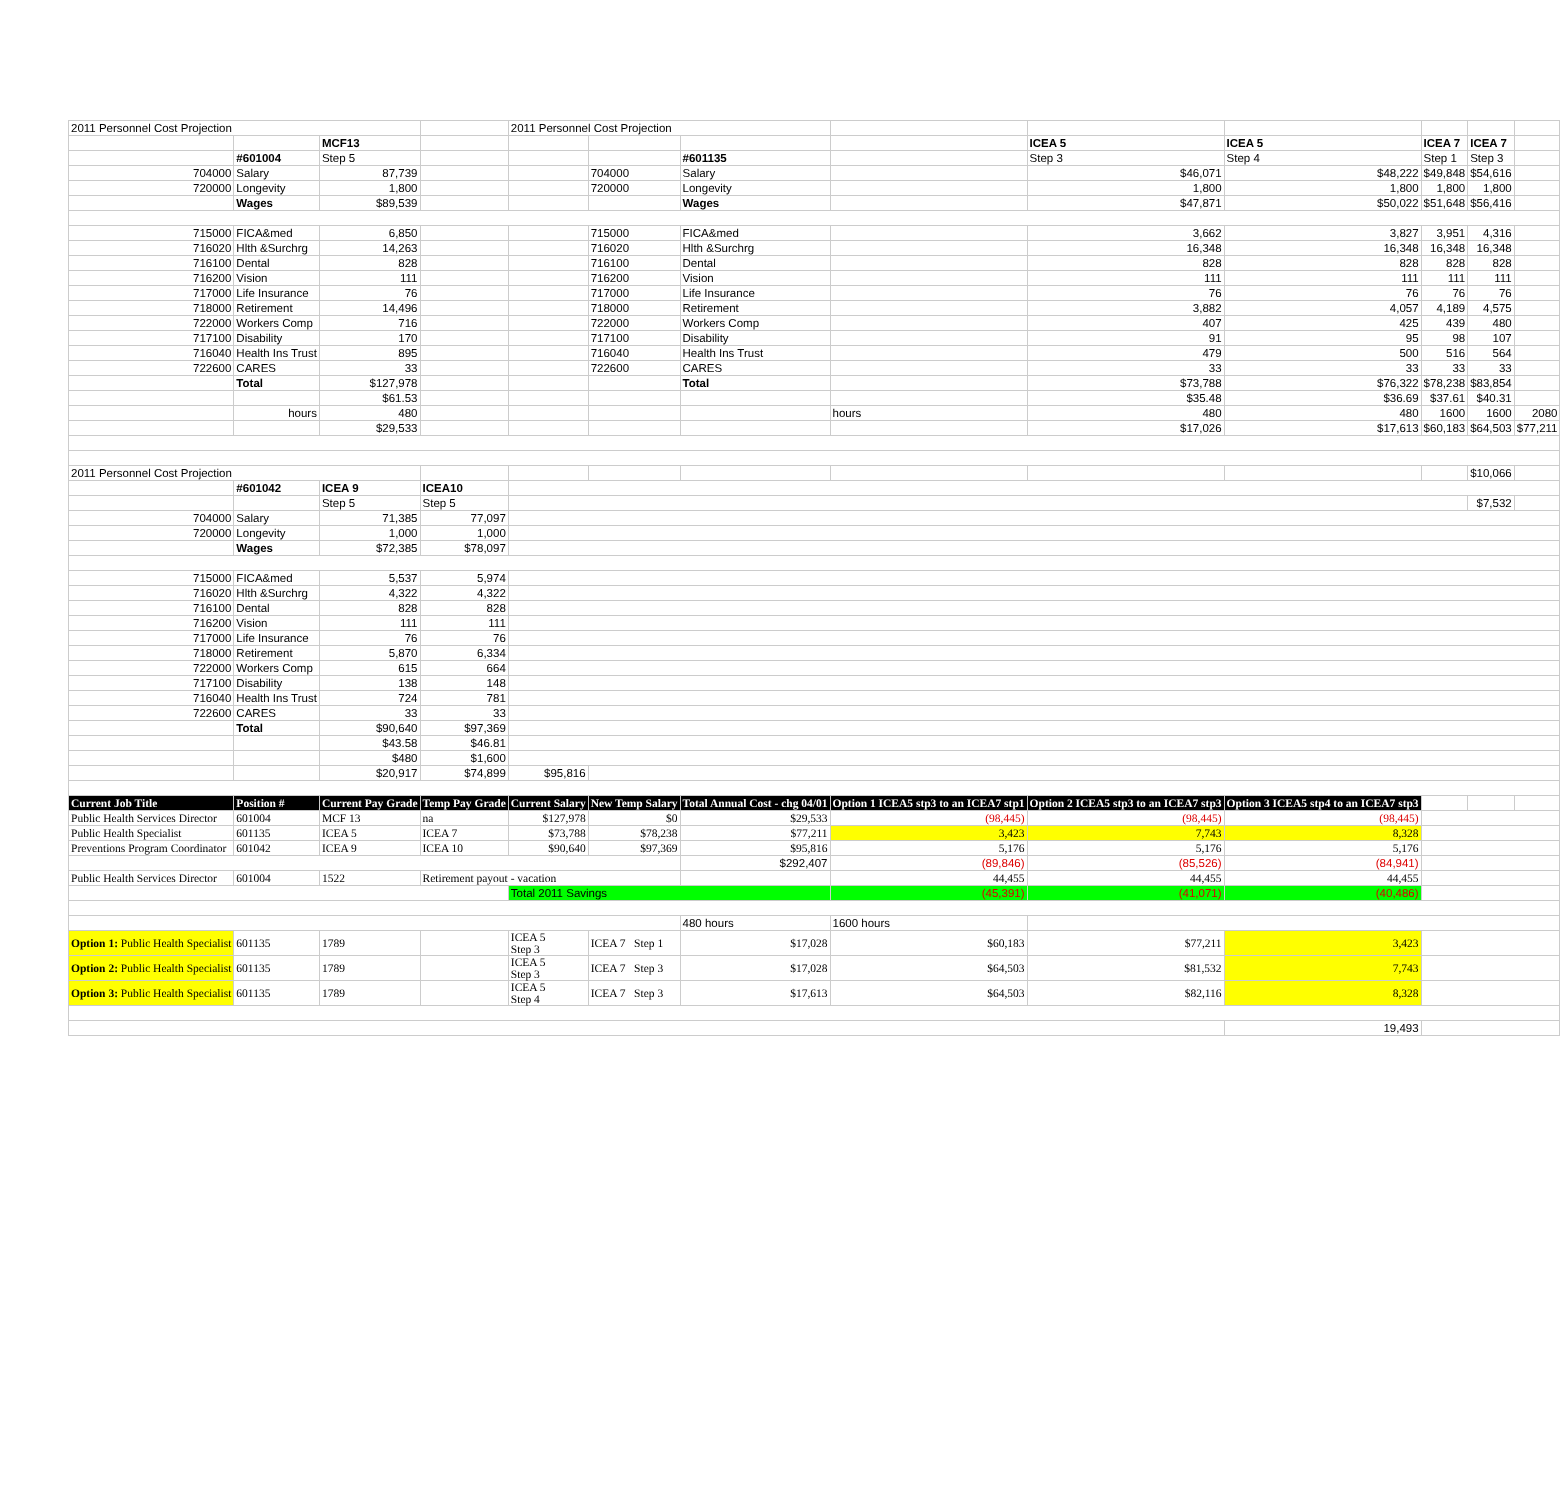| 2011 Personnel Cost Projection | | | | 2011 Personnel Cost Projection | | | | | | | | |
| | | MCF13 | | | | | | ICEA 5 | ICEA 5 | ICEA 7 | ICEA 7 | |
| | #601004 | Step 5 | | | | #601135 | | Step 3 | Step 4 | Step 1 | Step 3 | |
| 704000 | Salary | 87,739 | | | 704000 | Salary | | $46,071 | $48,222 | $49,848 | $54,616 | |
| 720000 | Longevity | 1,800 | | | 720000 | Longevity | | 1,800 | 1,800 | 1,800 | 1,800 | |
| | Wages | $89,539 | | | | Wages | | $47,871 | $50,022 | $51,648 | $56,416 | |
| 715000 | FICA&med | 6,850 | | | 715000 | FICA&med | | 3,662 | 3,827 | 3,951 | 4,316 | |
| 716020 | Hlth &Surchrg | 14,263 | | | 716020 | Hlth &Surchrg | | 16,348 | 16,348 | 16,348 | 16,348 | |
| 716100 | Dental | 828 | | | 716100 | Dental | | 828 | 828 | 828 | 828 | |
| 716200 | Vision | 111 | | | 716200 | Vision | | 111 | 111 | 111 | 111 | |
| 717000 | Life Insurance | 76 | | | 717000 | Life Insurance | | 76 | 76 | 76 | 76 | |
| 718000 | Retirement | 14,496 | | | 718000 | Retirement | | 3,882 | 4,057 | 4,189 | 4,575 | |
| 722000 | Workers Comp | 716 | | | 722000 | Workers Comp | | 407 | 425 | 439 | 480 | |
| 717100 | Disability | 170 | | | 717100 | Disability | | 91 | 95 | 98 | 107 | |
| 716040 | Health Ins Trust | 895 | | | 716040 | Health Ins Trust | | 479 | 500 | 516 | 564 | |
| 722600 | CARES | 33 | | | 722600 | CARES | | 33 | 33 | 33 | 33 | |
| | Total | $127,978 | | | | Total | | $73,788 | $76,322 | $78,238 | $83,854 | |
| | | $61.53 | | | | | | $35.48 | $36.69 | $37.61 | $40.31 | |
| | hours | 480 | | | | | hours | 480 | 480 | 1600 | 1600 | 2080 |
| | | $29,533 | | | | | | $17,026 | $17,613 | $60,183 | $64,503 | $77,211 |
| 2011 Personnel Cost Projection | | | | | | | | | | | $10,066 | |
| | #601042 | ICEA 9 | ICEA10 | | | | | | | | | |
| | | Step 5 | Step 5 | | | | | | | | $7,532 | |
| 704000 | Salary | 71,385 | 77,097 | | | | | | | | | |
| 720000 | Longevity | 1,000 | 1,000 | | | | | | | | | |
| | Wages | $72,385 | $78,097 | | | | | | | | | |
| 715000 | FICA&med | 5,537 | 5,974 | | | | | | | | | |
| 716020 | Hlth &Surchrg | 4,322 | 4,322 | | | | | | | | | |
| 716100 | Dental | 828 | 828 | | | | | | | | | |
| 716200 | Vision | 111 | 111 | | | | | | | | | |
| 717000 | Life Insurance | 76 | 76 | | | | | | | | | |
| 718000 | Retirement | 5,870 | 6,334 | | | | | | | | | |
| 722000 | Workers Comp | 615 | 664 | | | | | | | | | |
| 717100 | Disability | 138 | 148 | | | | | | | | | |
| 716040 | Health Ins Trust | 724 | 781 | | | | | | | | | |
| 722600 | CARES | 33 | 33 | | | | | | | | | |
| | Total | $90,640 | $97,369 | | | | | | | | | |
| | | $43.58 | $46.81 | | | | | | | | | |
| | | $480 | $1,600 | | | | | | | | | |
| | | $20,917 | $74,899 | $95,816 | | | | | | | | |
| Current Job Title | Position # | Current Pay Grade | Temp Pay Grade | Current Salary | New Temp Salary | Total Annual Cost - chg 04/01 | Option 1 ICEA5 stp3 to an ICEA7 stp1 | Option 2 ICEA5 stp3 to an ICEA7 stp3 | Option 3 ICEA5 stp4 to an ICEA7 stp3 | | | |
| Public Health Services Director | 601004 | MCF 13 | na | $127,978 | $0 | $29,533 | (98,445) | (98,445) | (98,445) | | | |
| Public Health Specialist | 601135 | ICEA 5 | ICEA 7 | $73,788 | $78,238 | $77,211 | 3,423 | 7,743 | 8,328 | | | |
| Preventions Program Coordinator | 601042 | ICEA 9 | ICEA 10 | $90,640 | $97,369 | $95,816 | 5,176 | 5,176 | 5,176 | | | |
| | | | | | | $292,407 | (89,846) | (85,526) | (84,941) | | | |
| Public Health Services Director | 601004 | 1522 | Retirement payout - vacation | | | | 44,455 | 44,455 | 44,455 | | | |
| | | | | Total 2011 Savings | | | (45,391) | (41,071) | (40,486) | | | |
| | | | | | | 480 hours | 1600 hours | | | | | |
| Option 1: Public Health Specialist | 601135 | 1789 | | ICEA 5 Step 3 | ICEA 7 Step 1 | $17,028 | $60,183 | $77,211 | 3,423 | | | |
| Option 2: Public Health Specialist | 601135 | 1789 | | ICEA 5 Step 3 | ICEA 7 Step 3 | $17,028 | $64,503 | $81,532 | 7,743 | | | |
| Option 3: Public Health Specialist | 601135 | 1789 | | ICEA 5 Step 4 | ICEA 7 Step 3 | $17,613 | $64,503 | $82,116 | 8,328 | | | |
| | | | | | | | | | 19,493 | | | |